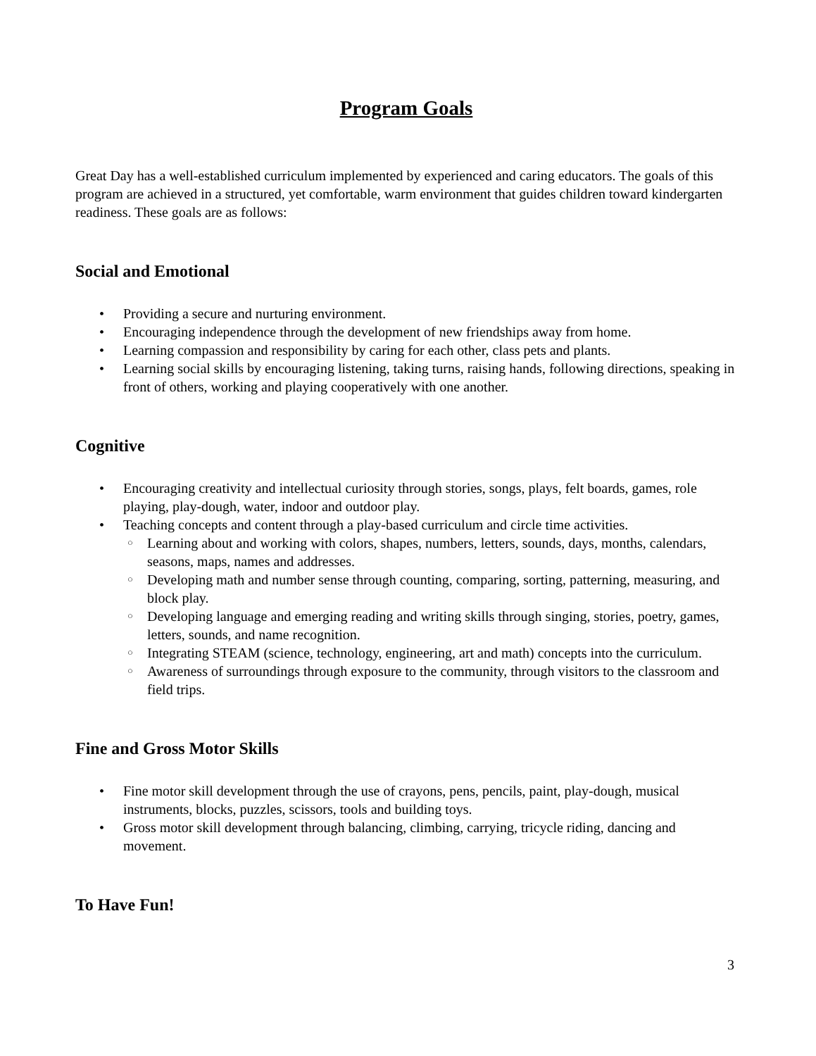Program Goals
Great Day has a well-established curriculum implemented by experienced and caring educators. The goals of this program are achieved in a structured, yet comfortable, warm environment that guides children toward kindergarten readiness. These goals are as follows:
Social and Emotional
• Providing a secure and nurturing environment.
• Encouraging independence through the development of new friendships away from home.
• Learning compassion and responsibility by caring for each other, class pets and plants.
• Learning social skills by encouraging listening, taking turns, raising hands, following directions, speaking in front of others, working and playing cooperatively with one another.
Cognitive
• Encouraging creativity and intellectual curiosity through stories, songs, plays, felt boards, games, role playing, play-dough, water, indoor and outdoor play.
• Teaching concepts and content through a play-based curriculum and circle time activities.
○ Learning about and working with colors, shapes, numbers, letters, sounds, days, months, calendars, seasons, maps, names and addresses.
○ Developing math and number sense through counting, comparing, sorting, patterning, measuring, and block play.
○ Developing language and emerging reading and writing skills through singing, stories, poetry, games, letters, sounds, and name recognition.
○ Integrating STEAM (science, technology, engineering, art and math) concepts into the curriculum.
○ Awareness of surroundings through exposure to the community, through visitors to the classroom and field trips.
Fine and Gross Motor Skills
• Fine motor skill development through the use of crayons, pens, pencils, paint, play-dough, musical instruments, blocks, puzzles, scissors, tools and building toys.
• Gross motor skill development through balancing, climbing, carrying, tricycle riding, dancing and movement.
To Have Fun!
3